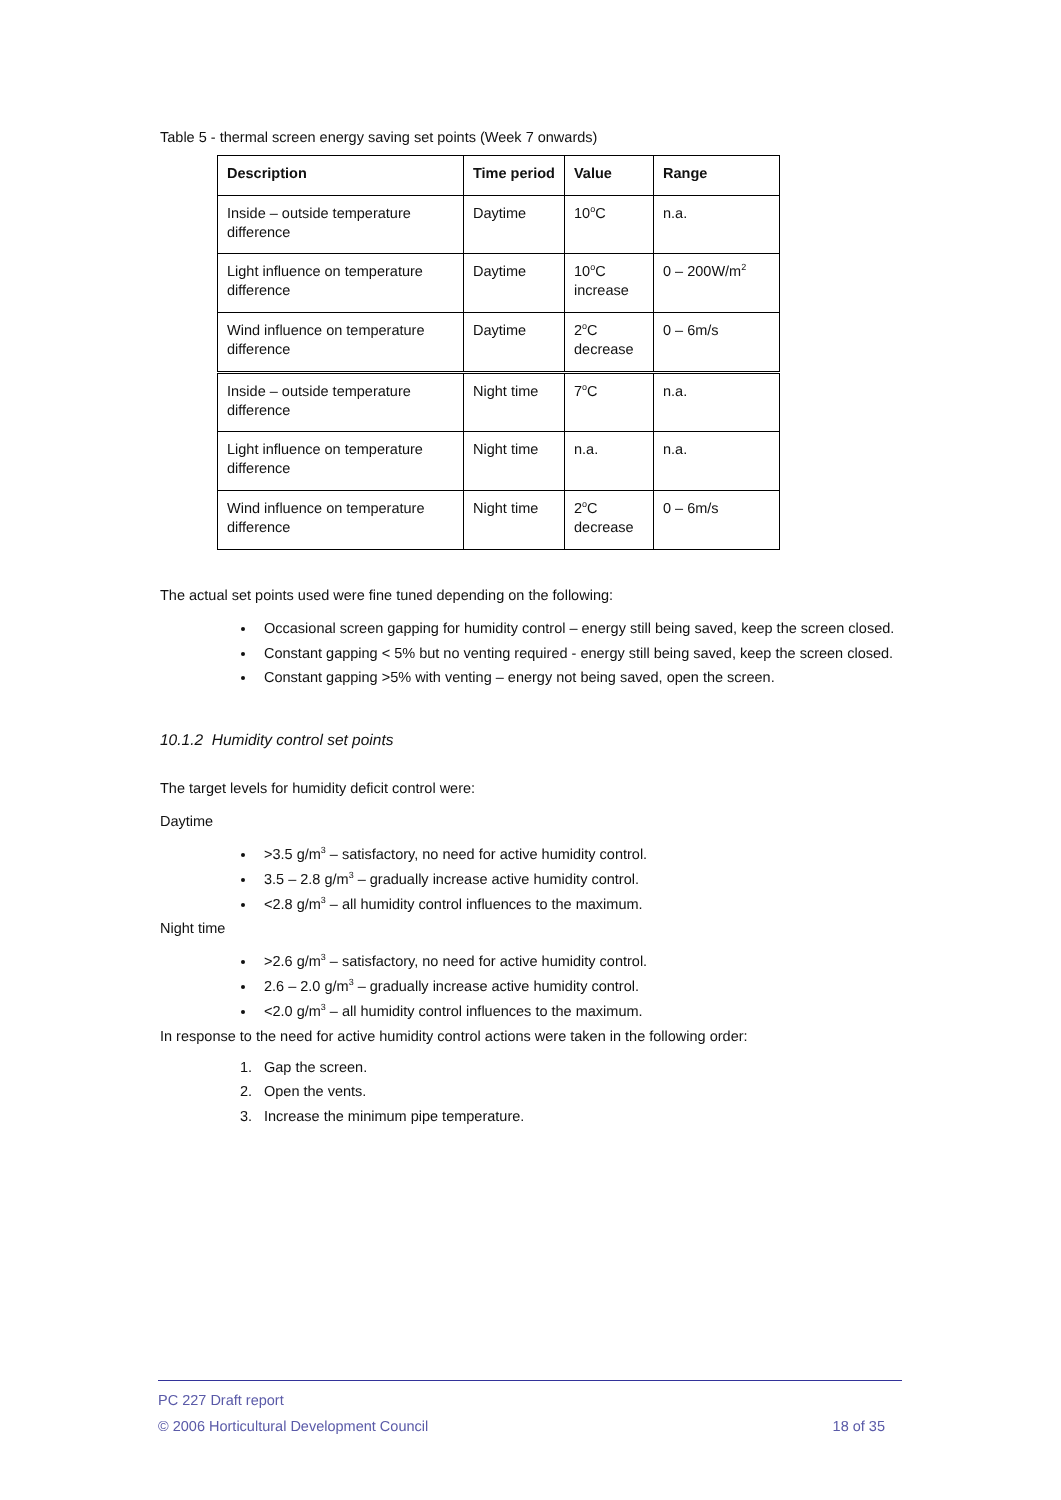Table 5 - thermal screen energy saving set points (Week 7 onwards)
| Description | Time period | Value | Range |
| --- | --- | --- | --- |
| Inside – outside temperature difference | Daytime | 10<sup>o</sup>C | n.a. |
| Light influence on temperature difference | Daytime | 10<sup>o</sup>C increase | 0 – 200W/m<sup>2</sup> |
| Wind influence on temperature difference | Daytime | 2<sup>o</sup>C decrease | 0 – 6m/s |
| Inside – outside temperature difference | Night time | 7<sup>o</sup>C | n.a. |
| Light influence on temperature difference | Night time | n.a. | n.a. |
| Wind influence on temperature difference | Night time | 2<sup>o</sup>C decrease | 0 – 6m/s |
The actual set points used were fine tuned depending on the following:
Occasional screen gapping for humidity control – energy still being saved, keep the screen closed.
Constant gapping < 5% but no venting required - energy still being saved, keep the screen closed.
Constant gapping >5% with venting – energy not being saved, open the screen.
10.1.2 Humidity control set points
The target levels for humidity deficit control were:
Daytime
>3.5 g/m<sup>3</sup> – satisfactory, no need for active humidity control.
3.5 – 2.8 g/m<sup>3</sup> – gradually increase active humidity control.
<2.8 g/m<sup>3</sup> – all humidity control influences to the maximum.
Night time
>2.6 g/m<sup>3</sup> – satisfactory, no need for active humidity control.
2.6 – 2.0 g/m<sup>3</sup> – gradually increase active humidity control.
<2.0 g/m<sup>3</sup> – all humidity control influences to the maximum.
In response to the need for active humidity control actions were taken in the following order:
1. Gap the screen.
2. Open the vents.
3. Increase the minimum pipe temperature.
PC 227 Draft report
© 2006 Horticultural Development Council 18 of 35